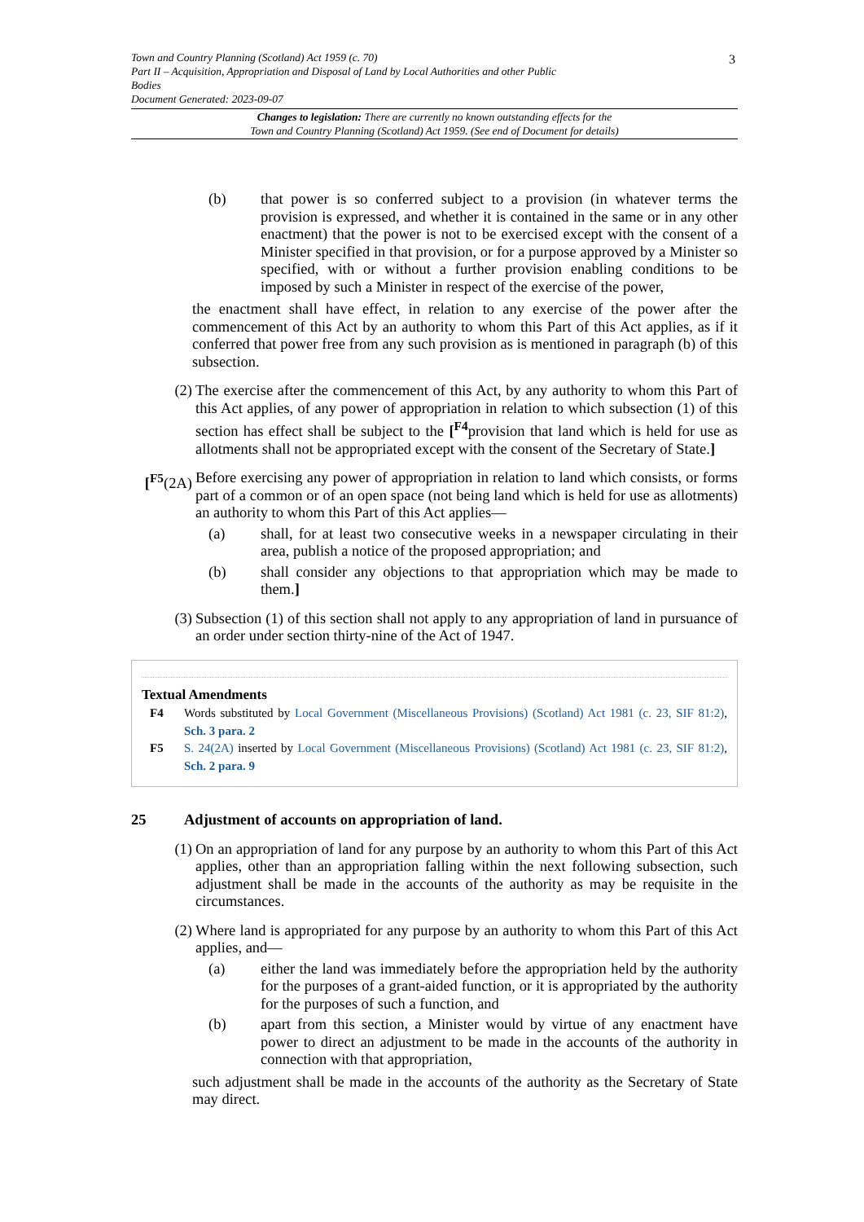Town and Country Planning (Scotland) Act 1959 (c. 70)
Part II – Acquisition, Appropriation and Disposal of Land by Local Authorities and other Public
Bodies
Document Generated: 2023-09-07
3
Changes to legislation: There are currently no known outstanding effects for the
Town and Country Planning (Scotland) Act 1959. (See end of Document for details)
(b) that power is so conferred subject to a provision (in whatever terms the provision is expressed, and whether it is contained in the same or in any other enactment) that the power is not to be exercised except with the consent of a Minister specified in that provision, or for a purpose approved by a Minister so specified, with or without a further provision enabling conditions to be imposed by such a Minister in respect of the exercise of the power,
the enactment shall have effect, in relation to any exercise of the power after the commencement of this Act by an authority to whom this Part of this Act applies, as if it conferred that power free from any such provision as is mentioned in paragraph (b) of this subsection.
(2) The exercise after the commencement of this Act, by any authority to whom this Part of this Act applies, of any power of appropriation in relation to which subsection (1) of this section has effect shall be subject to the [<sup>F4</sup>provision that land which is held for use as allotments shall not be appropriated except with the consent of the Secretary of State.]
[<sup>F5</sup>(2A) Before exercising any power of appropriation in relation to land which consists, or forms part of a common or of an open space (not being land which is held for use as allotments) an authority to whom this Part of this Act applies—
(a) shall, for at least two consecutive weeks in a newspaper circulating in their area, publish a notice of the proposed appropriation; and
(b) shall consider any objections to that appropriation which may be made to them.]
(3) Subsection (1) of this section shall not apply to any appropriation of land in pursuance of an order under section thirty-nine of the Act of 1947.
Textual Amendments
F4 Words substituted by Local Government (Miscellaneous Provisions) (Scotland) Act 1981 (c. 23, SIF 81:2), Sch. 3 para. 2
F5 S. 24(2A) inserted by Local Government (Miscellaneous Provisions) (Scotland) Act 1981 (c. 23, SIF 81:2), Sch. 2 para. 9
25 Adjustment of accounts on appropriation of land.
(1) On an appropriation of land for any purpose by an authority to whom this Part of this Act applies, other than an appropriation falling within the next following subsection, such adjustment shall be made in the accounts of the authority as may be requisite in the circumstances.
(2) Where land is appropriated for any purpose by an authority to whom this Part of this Act applies, and—
(a) either the land was immediately before the appropriation held by the authority for the purposes of a grant-aided function, or it is appropriated by the authority for the purposes of such a function, and
(b) apart from this section, a Minister would by virtue of any enactment have power to direct an adjustment to be made in the accounts of the authority in connection with that appropriation,
such adjustment shall be made in the accounts of the authority as the Secretary of State may direct.